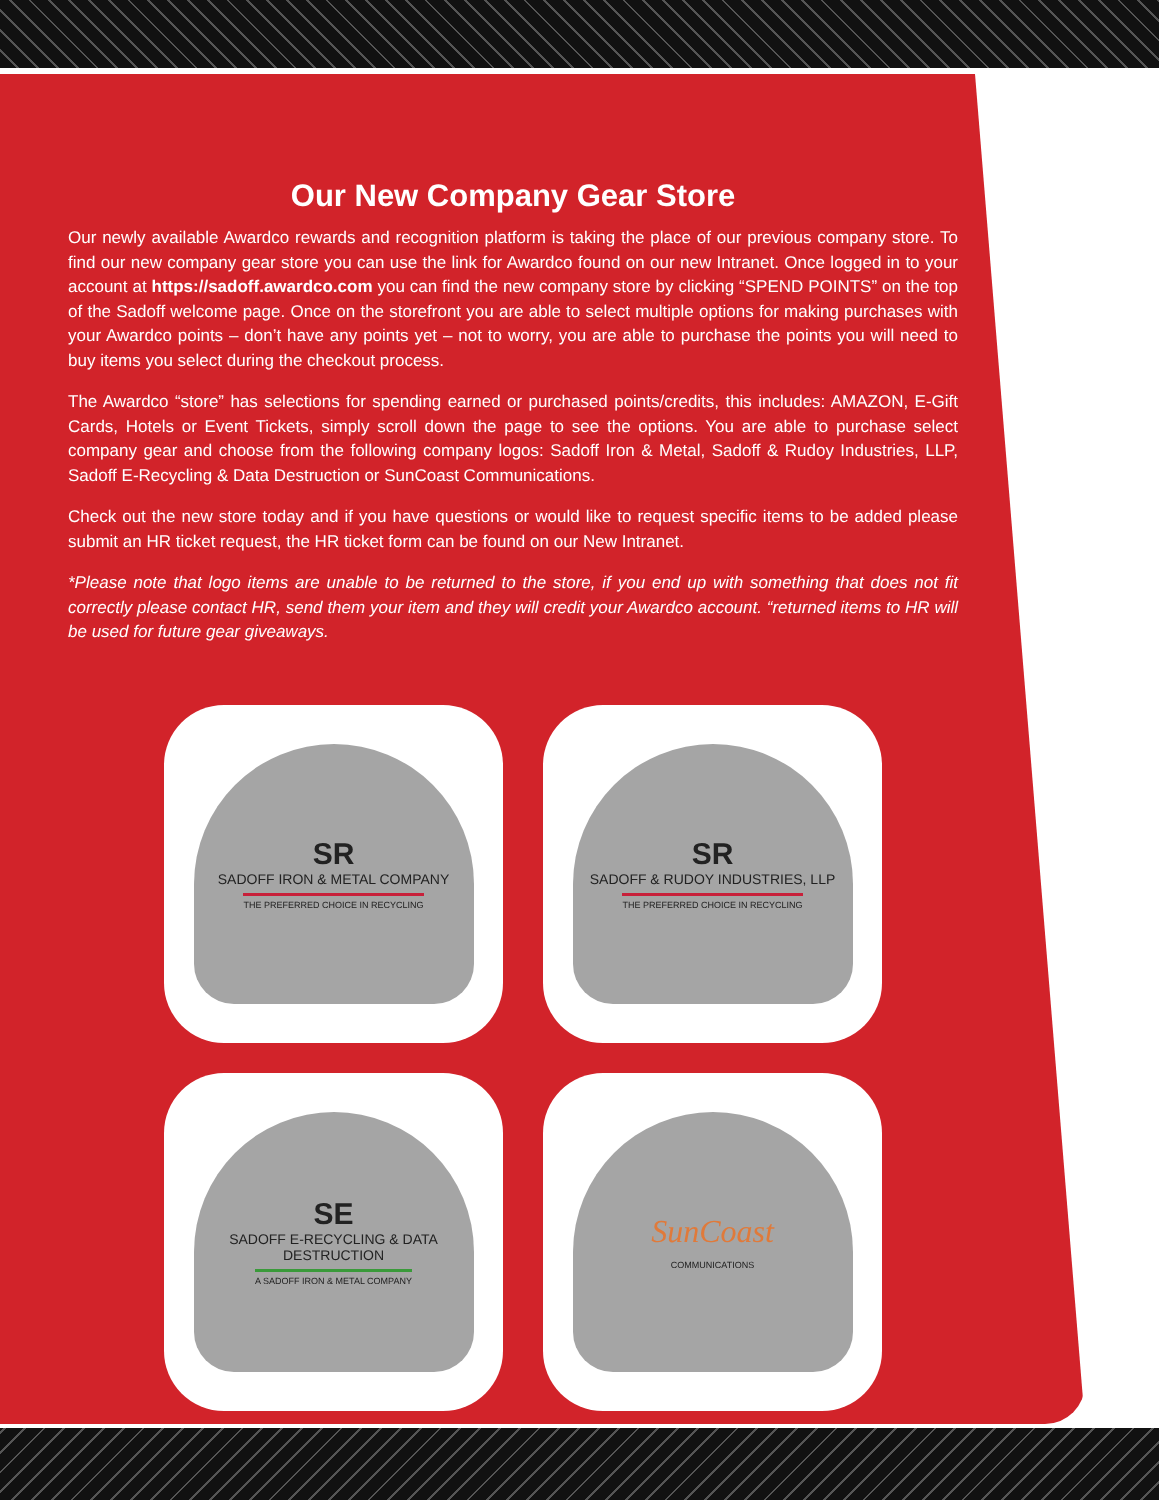Our New Company Gear Store
Our newly available Awardco rewards and recognition platform is taking the place of our previous company store. To find our new company gear store you can use the link for Awardco found on our new Intranet. Once logged in to your account at https://sadoff.awardco.com you can find the new company store by clicking “SPEND POINTS” on the top of the Sadoff welcome page. Once on the storefront you are able to select multiple options for making purchases with your Awardco points – don’t have any points yet – not to worry, you are able to purchase the points you will need to buy items you select during the checkout process.
The Awardco “store” has selections for spending earned or purchased points/credits, this includes: AMAZON, E-Gift Cards, Hotels or Event Tickets, simply scroll down the page to see the options. You are able to purchase select company gear and choose from the following company logos: Sadoff Iron & Metal, Sadoff & Rudoy Industries, LLP, Sadoff E-Recycling & Data Destruction or SunCoast Communications.
Check out the new store today and if you have questions or would like to request specific items to be added please submit an HR ticket request, the HR ticket form can be found on our New Intranet.
*Please note that logo items are unable to be returned to the store, if you end up with something that does not fit correctly please contact HR, send them your item and they will credit your Awardco account. “returned items to HR will be used for future gear giveaways.
SR
SADOFF IRON & METAL COMPANY
THE PREFERRED CHOICE IN RECYCLING
SR
SADOFF & RUDOY INDUSTRIES, LLP
THE PREFERRED CHOICE IN RECYCLING
SE
SADOFF E-RECYCLING & DATA DESTRUCTION
A SADOFF IRON & METAL COMPANY
SunCoast
COMMUNICATIONS